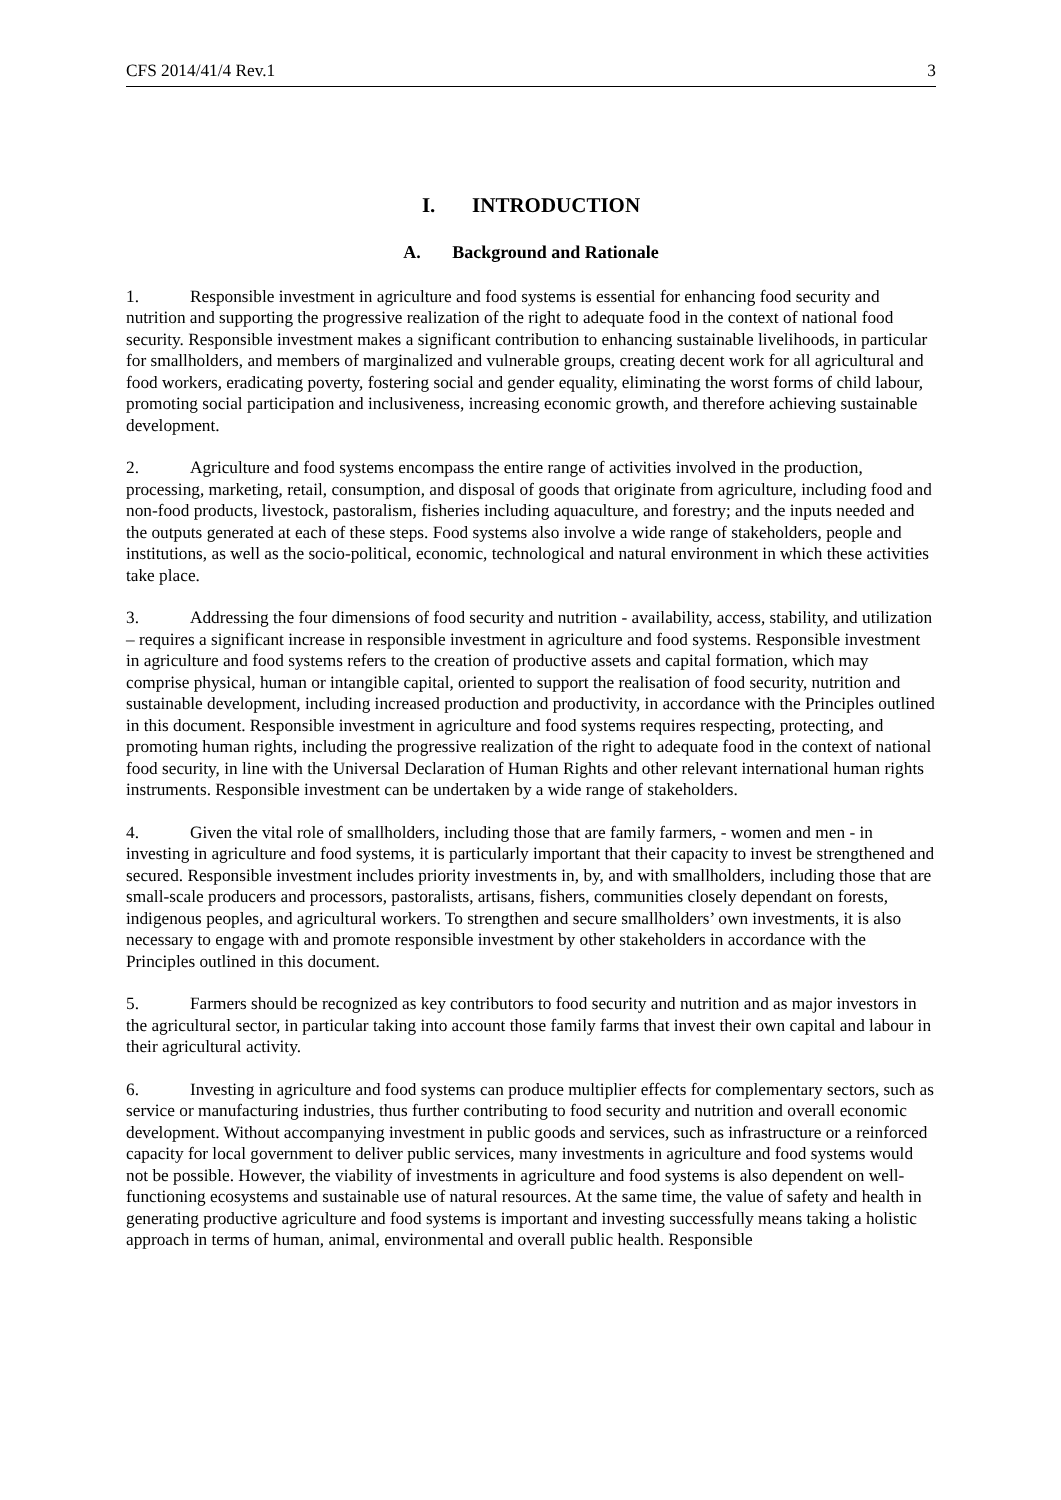CFS 2014/41/4 Rev.1 3
I. INTRODUCTION
A. Background and Rationale
1. Responsible investment in agriculture and food systems is essential for enhancing food security and nutrition and supporting the progressive realization of the right to adequate food in the context of national food security. Responsible investment makes a significant contribution to enhancing sustainable livelihoods, in particular for smallholders, and members of marginalized and vulnerable groups, creating decent work for all agricultural and food workers, eradicating poverty, fostering social and gender equality, eliminating the worst forms of child labour, promoting social participation and inclusiveness, increasing economic growth, and therefore achieving sustainable development.
2. Agriculture and food systems encompass the entire range of activities involved in the production, processing, marketing, retail, consumption, and disposal of goods that originate from agriculture, including food and non-food products, livestock, pastoralism, fisheries including aquaculture, and forestry; and the inputs needed and the outputs generated at each of these steps. Food systems also involve a wide range of stakeholders, people and institutions, as well as the socio-political, economic, technological and natural environment in which these activities take place.
3. Addressing the four dimensions of food security and nutrition - availability, access, stability, and utilization – requires a significant increase in responsible investment in agriculture and food systems. Responsible investment in agriculture and food systems refers to the creation of productive assets and capital formation, which may comprise physical, human or intangible capital, oriented to support the realisation of food security, nutrition and sustainable development, including increased production and productivity, in accordance with the Principles outlined in this document. Responsible investment in agriculture and food systems requires respecting, protecting, and promoting human rights, including the progressive realization of the right to adequate food in the context of national food security, in line with the Universal Declaration of Human Rights and other relevant international human rights instruments. Responsible investment can be undertaken by a wide range of stakeholders.
4. Given the vital role of smallholders, including those that are family farmers, - women and men - in investing in agriculture and food systems, it is particularly important that their capacity to invest be strengthened and secured. Responsible investment includes priority investments in, by, and with smallholders, including those that are small-scale producers and processors, pastoralists, artisans, fishers, communities closely dependant on forests, indigenous peoples, and agricultural workers. To strengthen and secure smallholders’ own investments, it is also necessary to engage with and promote responsible investment by other stakeholders in accordance with the Principles outlined in this document.
5. Farmers should be recognized as key contributors to food security and nutrition and as major investors in the agricultural sector, in particular taking into account those family farms that invest their own capital and labour in their agricultural activity.
6. Investing in agriculture and food systems can produce multiplier effects for complementary sectors, such as service or manufacturing industries, thus further contributing to food security and nutrition and overall economic development. Without accompanying investment in public goods and services, such as infrastructure or a reinforced capacity for local government to deliver public services, many investments in agriculture and food systems would not be possible. However, the viability of investments in agriculture and food systems is also dependent on well-functioning ecosystems and sustainable use of natural resources. At the same time, the value of safety and health in generating productive agriculture and food systems is important and investing successfully means taking a holistic approach in terms of human, animal, environmental and overall public health. Responsible